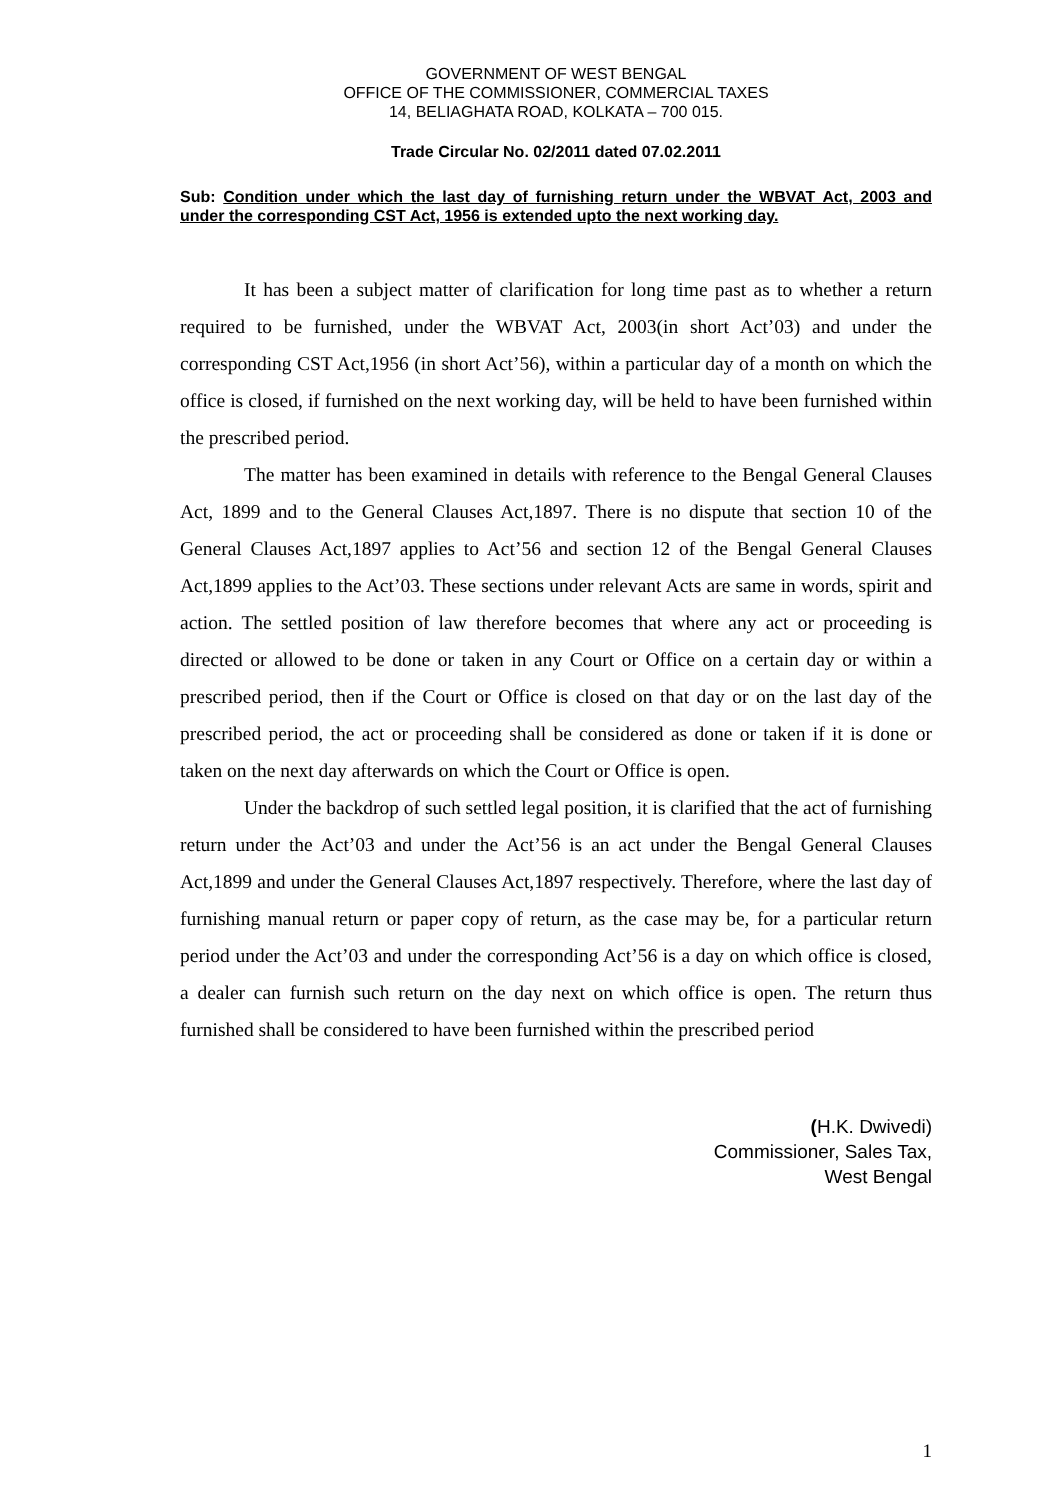GOVERNMENT OF WEST BENGAL
OFFICE OF THE COMMISSIONER, COMMERCIAL TAXES
14, BELIAGHATA ROAD, KOLKATA – 700 015.
Trade Circular No. 02/2011 dated 07.02.2011
Sub: Condition under which the last day of furnishing return under the WBVAT Act, 2003 and under the corresponding CST Act, 1956 is extended upto the next working day.
It has been a subject matter of clarification for long time past as to whether a return required to be furnished, under the WBVAT Act, 2003(in short Act’03) and under the corresponding CST Act,1956 (in short Act’56), within a particular day of a month on which the office is closed, if furnished on the next working day, will be held to have been furnished within the prescribed period.
The matter has been examined in details with reference to the Bengal General Clauses Act, 1899 and to the General Clauses Act,1897. There is no dispute that section 10 of the General Clauses Act,1897 applies to Act’56 and section 12 of the Bengal General Clauses Act,1899 applies to the Act’03. These sections under relevant Acts are same in words, spirit and action. The settled position of law therefore becomes that where any act or proceeding is directed or allowed to be done or taken in any Court or Office on a certain day or within a prescribed period, then if the Court or Office is closed on that day or on the last day of the prescribed period, the act or proceeding shall be considered as done or taken if it is done or taken on the next day afterwards on which the Court or Office is open.
Under the backdrop of such settled legal position, it is clarified that the act of furnishing return under the Act’03 and under the Act’56 is an act under the Bengal General Clauses Act,1899 and under the General Clauses Act,1897 respectively. Therefore, where the last day of furnishing manual return or paper copy of return, as the case may be, for a particular return period under the Act’03 and under the corresponding Act’56 is a day on which office is closed, a dealer can furnish such return on the day next on which office is open. The return thus furnished shall be considered to have been furnished within the prescribed period
(H.K. Dwivedi)
Commissioner, Sales Tax,
West Bengal
1